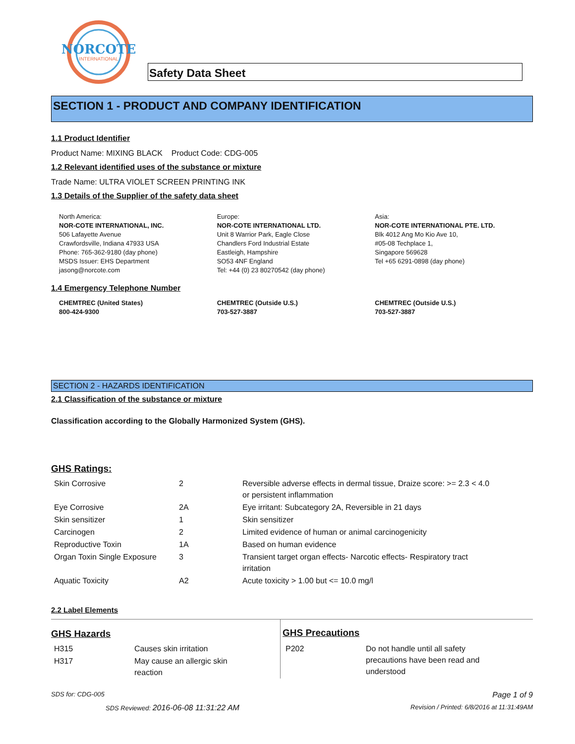NORCOTE
INTERNATIONAL
Safety Data Sheet
SECTION 1 - PRODUCT AND COMPANY IDENTIFICATION
1.1 Product Identifier
Product Name: MIXING BLACK Product Code: CDG-005
1.2 Relevant identified uses of the substance or mixture
Trade Name: ULTRA VIOLET SCREEN PRINTING INK
1.3 Details of the Supplier of the safety data sheet
North America:
NOR-COTE INTERNATIONAL, INC.
506 Lafayette Avenue
Crawfordsville, Indiana 47933 USA
Phone: 765-362-9180 (day phone)
MSDS Issuer: EHS Department
jasong@norcote.com
Europe:
NOR-COTE INTERNATIONAL LTD.
Unit 8 Warrior Park, Eagle Close
Chandlers Ford Industrial Estate
Eastleigh, Hampshire
SO53 4NF England
Tel: +44 (0) 23 80270542 (day phone)
Asia:
NOR-COTE INTERNATIONAL PTE. LTD.
Blk 4012 Ang Mo Kio Ave 10,
#05-08 Techplace 1,
Singapore 569628
Tel +65 6291-0898 (day phone)
1.4 Emergency Telephone Number
CHEMTREC (United States)
800-424-9300
CHEMTREC (Outside U.S.)
703-527-3887
CHEMTREC (Outside U.S.)
703-527-3887
SECTION 2 - HAZARDS IDENTIFICATION
2.1 Classification of the substance or mixture
Classification according to the Globally Harmonized System (GHS).
GHS Ratings:
| Skin Corrosive | 2 | Reversible adverse effects in dermal tissue, Draize score: >= 2.3 < 4.0 or persistent inflammation |
| Eye Corrosive | 2A | Eye irritant: Subcategory 2A, Reversible in 21 days |
| Skin sensitizer | 1 | Skin sensitizer |
| Carcinogen | 2 | Limited evidence of human or animal carcinogenicity |
| Reproductive Toxin | 1A | Based on human evidence |
| Organ Toxin Single Exposure | 3 | Transient target organ effects- Narcotic effects- Respiratory tract irritation |
| Aquatic Toxicity | A2 | Acute toxicity > 1.00 but <= 10.0 mg/l |
2.2 Label Elements
GHS Hazards
| H315 | Causes skin irritation |
| H317 | May cause an allergic skin reaction |
GHS Precautions
| P202 | Do not handle until all safety precautions have been read and understood |
SDS for: CDG-005 Page 1 of 9
SDS Reviewed: 2016-06-08 11:31:22 AM Revision / Printed: 6/8/2016 at 11:31:49AM